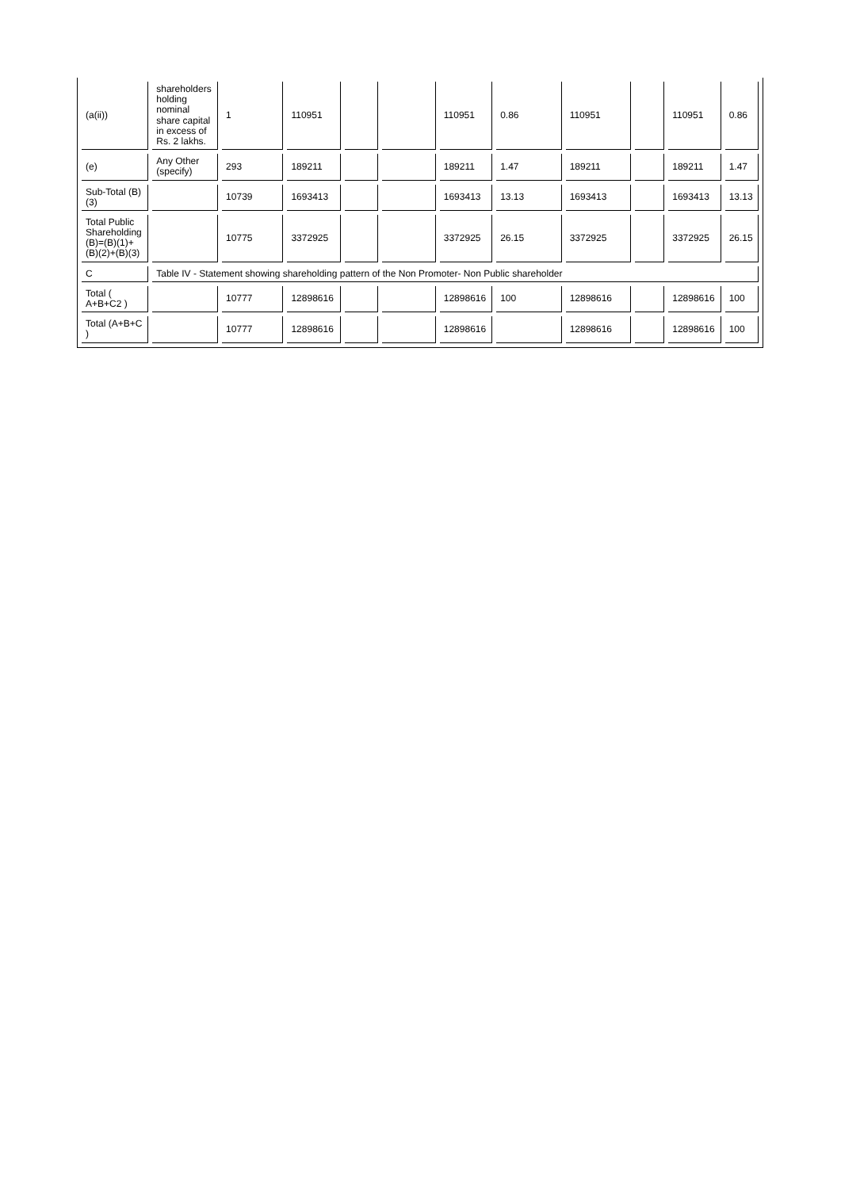| (a(ii)) | shareholders holding nominal share capital in excess of Rs. 2 lakhs. | 1 | 110951 | | | 110951 | 0.86 | 110951 | | 110951 | 0.86 |
| (e) | Any Other (specify) | 293 | 189211 | | | 189211 | 1.47 | 189211 | | 189211 | 1.47 |
| Sub-Total (B)(3) | | 10739 | 1693413 | | | 1693413 | 13.13 | 1693413 | | 1693413 | 13.13 |
| Total Public Shareholding (B)=(B)(1)+(B)(2)+(B)(3) | | 10775 | 3372925 | | | 3372925 | 26.15 | 3372925 | | 3372925 | 26.15 |
| C | Table IV - Statement showing shareholding pattern of the Non Promoter- Non Public shareholder | | | | | | | | | | |
| Total ( A+B+C2 ) | | 10777 | 12898616 | | | 12898616 | 100 | 12898616 | | 12898616 | 100 |
| Total (A+B+C ) | | 10777 | 12898616 | | | 12898616 | | 12898616 | | 12898616 | 100 |